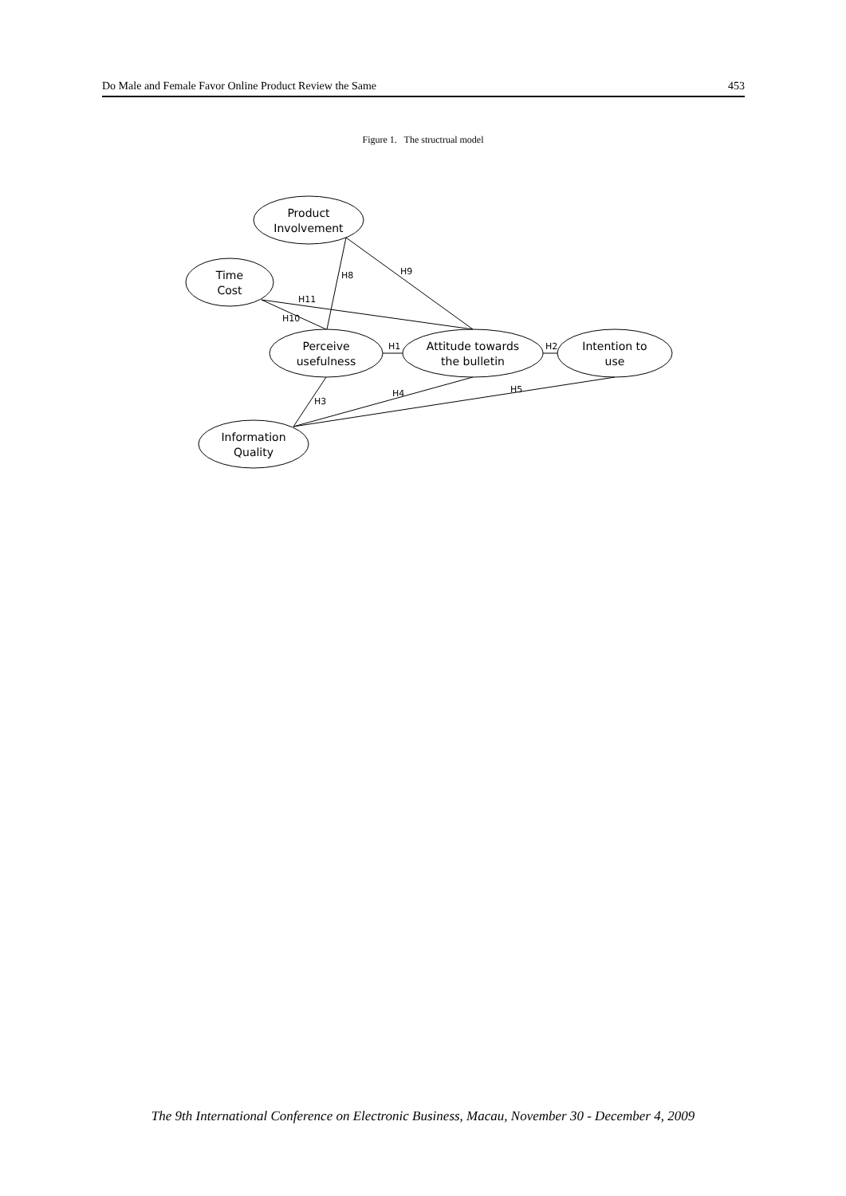Do Male and Female Favor Online Product Review the Same 453
Figure 1. The structrual model
Product
Involvement
Time
Cost
Perceive
usefulness
Attitude towards
the bulletin
Intention to
use
Information
Quality
H8
H9
H11
H10
H1
H2
H3
H4
H5
The 9th International Conference on Electronic Business, Macau, November 30 - December 4, 2009